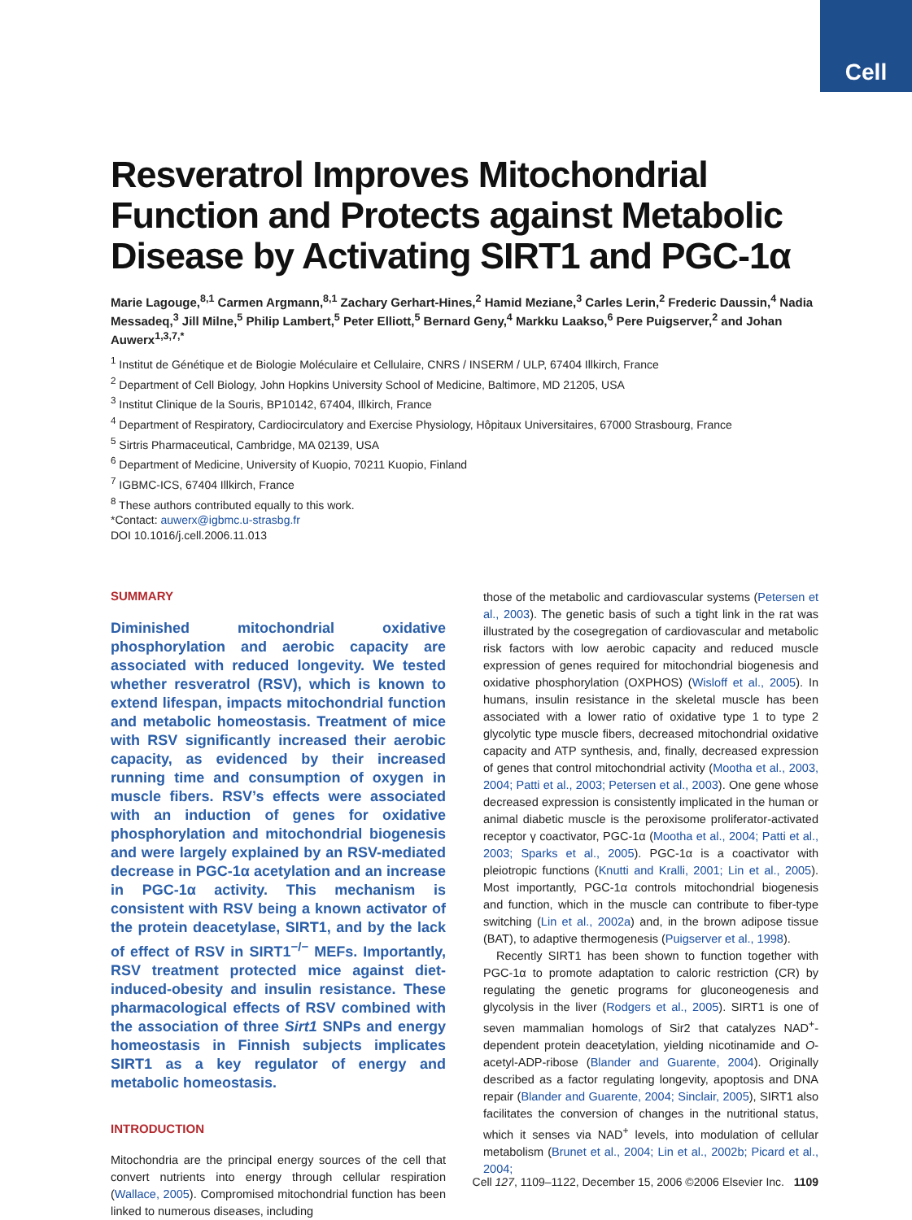Cell
Resveratrol Improves Mitochondrial Function and Protects against Metabolic Disease by Activating SIRT1 and PGC-1α
Marie Lagouge,<sup>8,1</sup> Carmen Argmann,<sup>8,1</sup> Zachary Gerhart-Hines,<sup>2</sup> Hamid Meziane,<sup>3</sup> Carles Lerin,<sup>2</sup> Frederic Daussin,<sup>4</sup> Nadia Messadeq,<sup>3</sup> Jill Milne,<sup>5</sup> Philip Lambert,<sup>5</sup> Peter Elliott,<sup>5</sup> Bernard Geny,<sup>4</sup> Markku Laakso,<sup>6</sup> Pere Puigserver,<sup>2</sup> and Johan Auwerx<sup>1,3,7,*</sup>
<sup>1</sup> Institut de Génétique et de Biologie Moléculaire et Cellulaire, CNRS / INSERM / ULP, 67404 Illkirch, France
<sup>2</sup> Department of Cell Biology, John Hopkins University School of Medicine, Baltimore, MD 21205, USA
<sup>3</sup> Institut Clinique de la Souris, BP10142, 67404, Illkirch, France
<sup>4</sup> Department of Respiratory, Cardiocirculatory and Exercise Physiology, Hôpitaux Universitaires, 67000 Strasbourg, France
<sup>5</sup> Sirtris Pharmaceutical, Cambridge, MA 02139, USA
<sup>6</sup> Department of Medicine, University of Kuopio, 70211 Kuopio, Finland
<sup>7</sup> IGBMC-ICS, 67404 Illkirch, France
<sup>8</sup> These authors contributed equally to this work.
*Contact: auwerx@igbmc.u-strasbg.fr
DOI 10.1016/j.cell.2006.11.013
SUMMARY
Diminished mitochondrial oxidative phosphorylation and aerobic capacity are associated with reduced longevity. We tested whether resveratrol (RSV), which is known to extend lifespan, impacts mitochondrial function and metabolic homeostasis. Treatment of mice with RSV significantly increased their aerobic capacity, as evidenced by their increased running time and consumption of oxygen in muscle fibers. RSV’s effects were associated with an induction of genes for oxidative phosphorylation and mitochondrial biogenesis and were largely explained by an RSV-mediated decrease in PGC-1α acetylation and an increase in PGC-1α activity. This mechanism is consistent with RSV being a known activator of the protein deacetylase, SIRT1, and by the lack of effect of RSV in SIRT1<sup>−/−</sup> MEFs. Importantly, RSV treatment protected mice against diet-induced-obesity and insulin resistance. These pharmacological effects of RSV combined with the association of three Sirt1 SNPs and energy homeostasis in Finnish subjects implicates SIRT1 as a key regulator of energy and metabolic homeostasis.
INTRODUCTION
Mitochondria are the principal energy sources of the cell that convert nutrients into energy through cellular respiration (Wallace, 2005). Compromised mitochondrial function has been linked to numerous diseases, including
those of the metabolic and cardiovascular systems (Petersen et al., 2003). The genetic basis of such a tight link in the rat was illustrated by the cosegregation of cardiovascular and metabolic risk factors with low aerobic capacity and reduced muscle expression of genes required for mitochondrial biogenesis and oxidative phosphorylation (OXPHOS) (Wisloff et al., 2005). In humans, insulin resistance in the skeletal muscle has been associated with a lower ratio of oxidative type 1 to type 2 glycolytic type muscle fibers, decreased mitochondrial oxidative capacity and ATP synthesis, and, finally, decreased expression of genes that control mitochondrial activity (Mootha et al., 2003, 2004; Patti et al., 2003; Petersen et al., 2003). One gene whose decreased expression is consistently implicated in the human or animal diabetic muscle is the peroxisome proliferator-activated receptor γ coactivator, PGC-1α (Mootha et al., 2004; Patti et al., 2003; Sparks et al., 2005). PGC-1α is a coactivator with pleiotropic functions (Knutti and Kralli, 2001; Lin et al., 2005). Most importantly, PGC-1α controls mitochondrial biogenesis and function, which in the muscle can contribute to fiber-type switching (Lin et al., 2002a) and, in the brown adipose tissue (BAT), to adaptive thermogenesis (Puigserver et al., 1998).
Recently SIRT1 has been shown to function together with PGC-1α to promote adaptation to caloric restriction (CR) by regulating the genetic programs for gluconeogenesis and glycolysis in the liver (Rodgers et al., 2005). SIRT1 is one of seven mammalian homologs of Sir2 that catalyzes NAD<sup>+</sup>-dependent protein deacetylation, yielding nicotinamide and O-acetyl-ADP-ribose (Blander and Guarente, 2004). Originally described as a factor regulating longevity, apoptosis and DNA repair (Blander and Guarente, 2004; Sinclair, 2005), SIRT1 also facilitates the conversion of changes in the nutritional status, which it senses via NAD<sup>+</sup> levels, into modulation of cellular metabolism (Brunet et al., 2004; Lin et al., 2002b; Picard et al., 2004;
Cell 127, 1109–1122, December 15, 2006 ©2006 Elsevier Inc. 1109